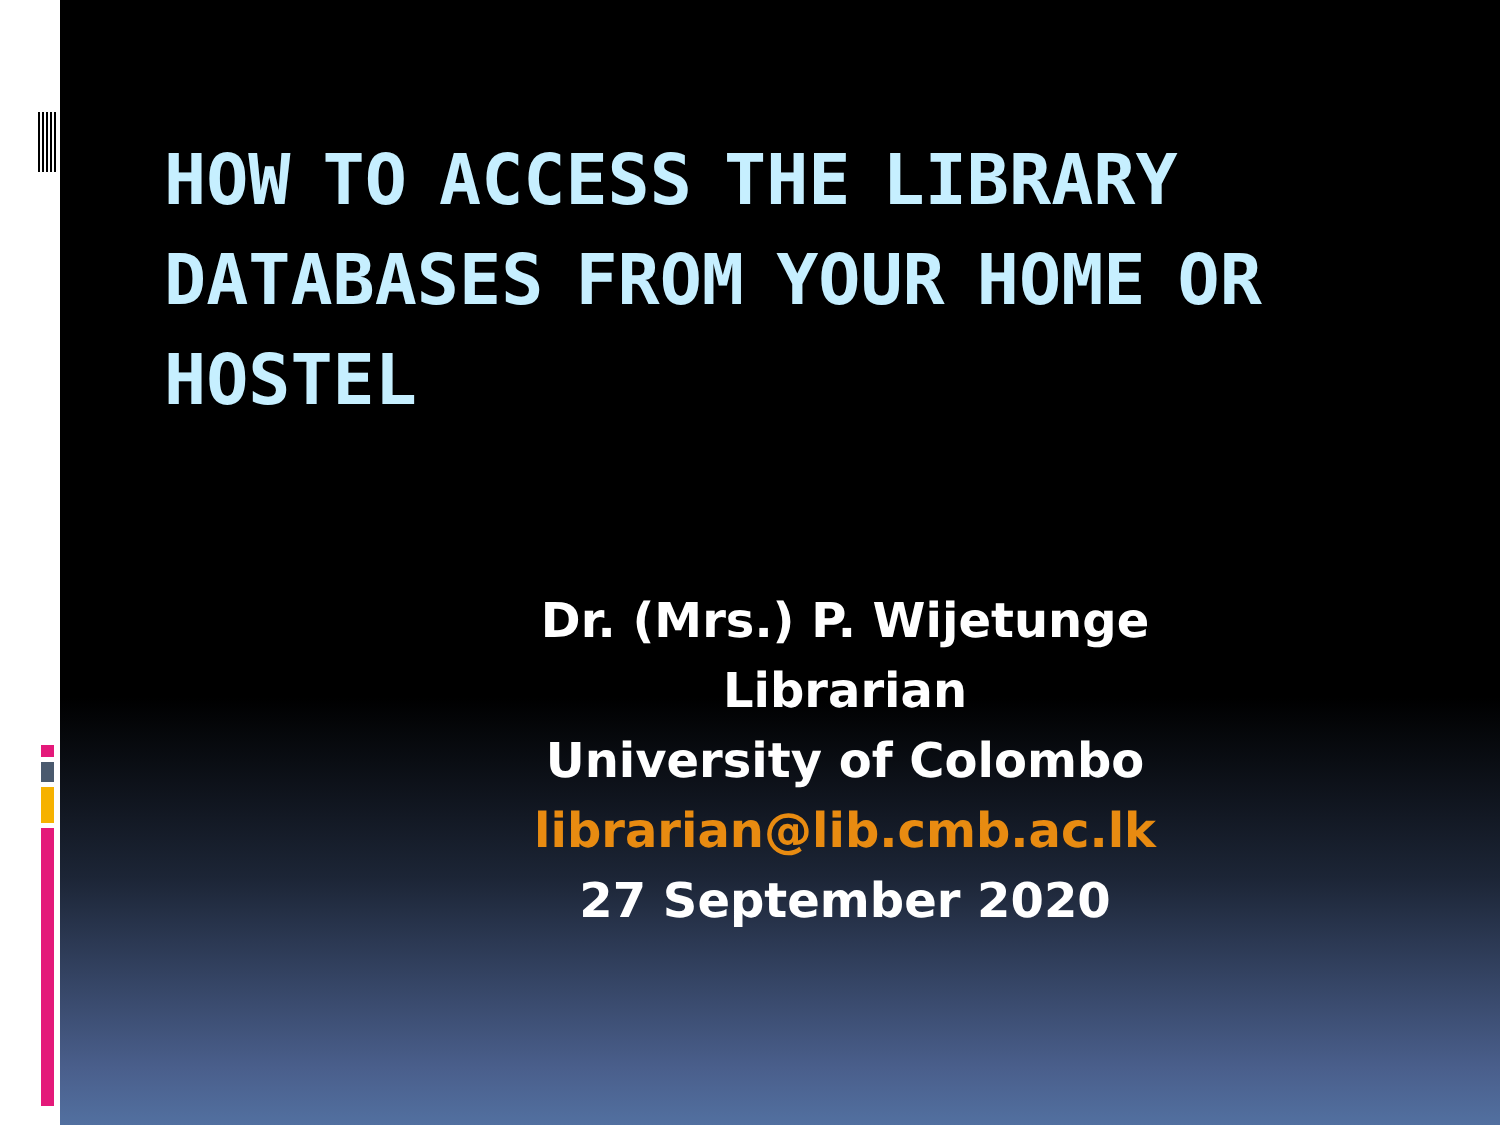HOW TO ACCESS THE LIBRARY DATABASES FROM YOUR HOME OR HOSTEL
Dr. (Mrs.) P. Wijetunge
Librarian
University of Colombo
librarian@lib.cmb.ac.lk
27 September 2020